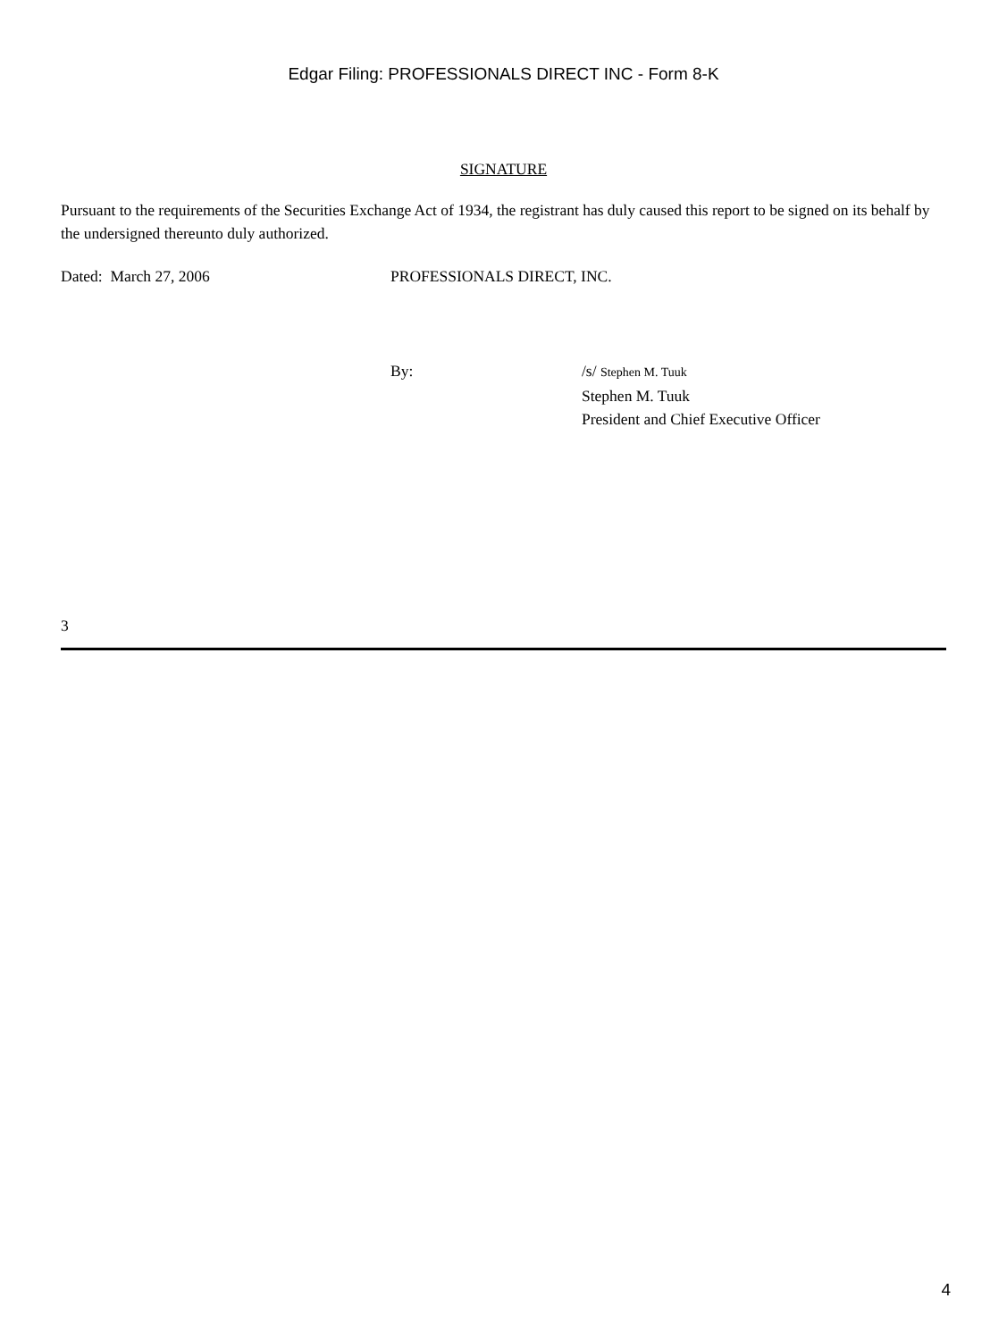Edgar Filing: PROFESSIONALS DIRECT INC - Form 8-K
SIGNATURE
Pursuant to the requirements of the Securities Exchange Act of 1934, the registrant has duly caused this report to be signed on its behalf by the undersigned thereunto duly authorized.
Dated: March 27, 2006 PROFESSIONALS DIRECT, INC.
By: /s/ Stephen M. Tuuk
Stephen M. Tuuk
President and Chief Executive Officer
3
4